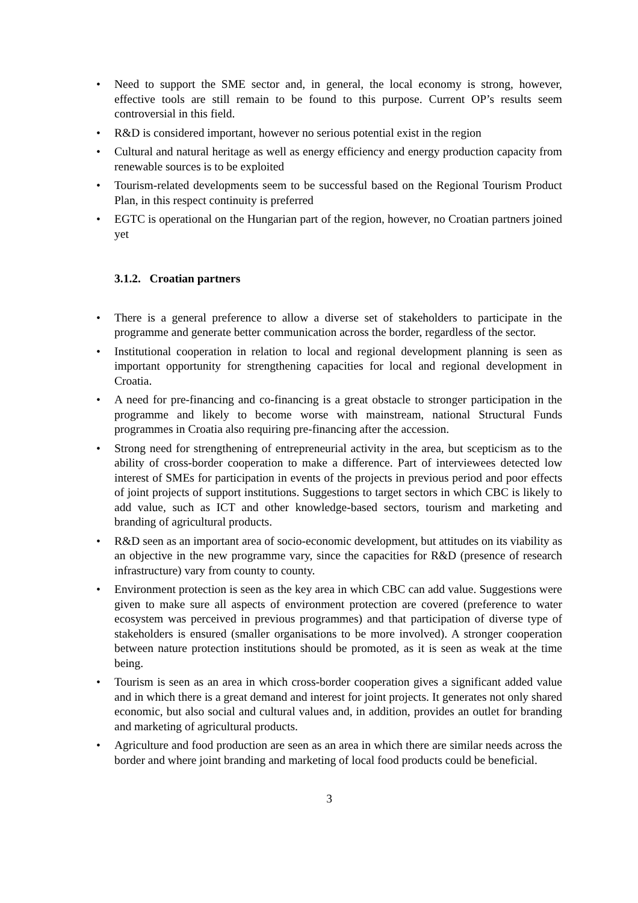• Need to support the SME sector and, in general, the local economy is strong, however, effective tools are still remain to be found to this purpose. Current OP’s results seem controversial in this field.
• R&D is considered important, however no serious potential exist in the region
• Cultural and natural heritage as well as energy efficiency and energy production capacity from renewable sources is to be exploited
• Tourism-related developments seem to be successful based on the Regional Tourism Product Plan, in this respect continuity is preferred
• EGTC is operational on the Hungarian part of the region, however, no Croatian partners joined yet
3.1.2. Croatian partners
• There is a general preference to allow a diverse set of stakeholders to participate in the programme and generate better communication across the border, regardless of the sector.
• Institutional cooperation in relation to local and regional development planning is seen as important opportunity for strengthening capacities for local and regional development in Croatia.
• A need for pre-financing and co-financing is a great obstacle to stronger participation in the programme and likely to become worse with mainstream, national Structural Funds programmes in Croatia also requiring pre-financing after the accession.
• Strong need for strengthening of entrepreneurial activity in the area, but scepticism as to the ability of cross-border cooperation to make a difference. Part of interviewees detected low interest of SMEs for participation in events of the projects in previous period and poor effects of joint projects of support institutions. Suggestions to target sectors in which CBC is likely to add value, such as ICT and other knowledge-based sectors, tourism and marketing and branding of agricultural products.
• R&D seen as an important area of socio-economic development, but attitudes on its viability as an objective in the new programme vary, since the capacities for R&D (presence of research infrastructure) vary from county to county.
• Environment protection is seen as the key area in which CBC can add value. Suggestions were given to make sure all aspects of environment protection are covered (preference to water ecosystem was perceived in previous programmes) and that participation of diverse type of stakeholders is ensured (smaller organisations to be more involved). A stronger cooperation between nature protection institutions should be promoted, as it is seen as weak at the time being.
• Tourism is seen as an area in which cross-border cooperation gives a significant added value and in which there is a great demand and interest for joint projects. It generates not only shared economic, but also social and cultural values and, in addition, provides an outlet for branding and marketing of agricultural products.
• Agriculture and food production are seen as an area in which there are similar needs across the border and where joint branding and marketing of local food products could be beneficial.
3